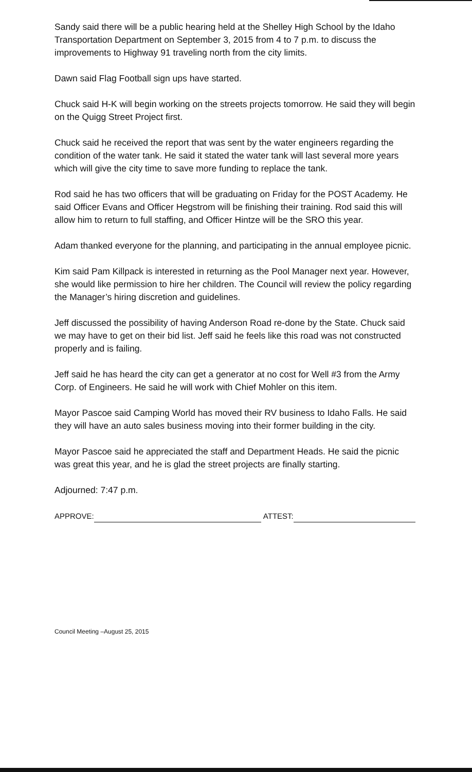Sandy said there will be a public hearing held at the Shelley High School by the Idaho Transportation Department on September 3, 2015 from 4 to 7 p.m. to discuss the improvements to Highway 91 traveling north from the city limits.
Dawn said Flag Football sign ups have started.
Chuck said H-K will begin working on the streets projects tomorrow. He said they will begin on the Quigg Street Project first.
Chuck said he received the report that was sent by the water engineers regarding the condition of the water tank. He said it stated the water tank will last several more years which will give the city time to save more funding to replace the tank.
Rod said he has two officers that will be graduating on Friday for the POST Academy. He said Officer Evans and Officer Hegstrom will be finishing their training. Rod said this will allow him to return to full staffing, and Officer Hintze will be the SRO this year.
Adam thanked everyone for the planning, and participating in the annual employee picnic.
Kim said Pam Killpack is interested in returning as the Pool Manager next year. However, she would like permission to hire her children. The Council will review the policy regarding the Manager’s hiring discretion and guidelines.
Jeff discussed the possibility of having Anderson Road re-done by the State. Chuck said we may have to get on their bid list. Jeff said he feels like this road was not constructed properly and is failing.
Jeff said he has heard the city can get a generator at no cost for Well #3 from the Army Corp. of Engineers. He said he will work with Chief Mohler on this item.
Mayor Pascoe said Camping World has moved their RV business to Idaho Falls. He said they will have an auto sales business moving into their former building in the city.
Mayor Pascoe said he appreciated the staff and Department Heads. He said the picnic was great this year, and he is glad the street projects are finally starting.
Adjourned: 7:47 p.m.
APPROVE: ATTEST:
Council Meeting –August 25, 2015